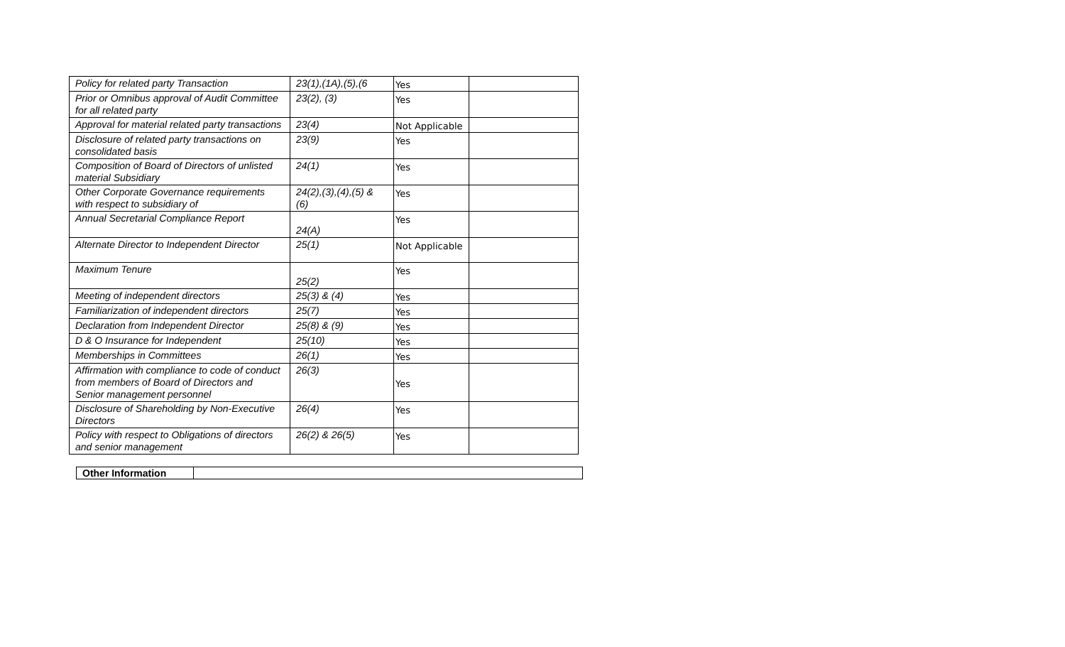| Policy for related party Transaction | 23(1),(1A),(5),(6 | Yes | |
| Prior or Omnibus approval of Audit Committee for all related party | 23(2), (3) | Yes | |
| Approval for material related party transactions | 23(4) | Not Applicable | |
| Disclosure of related party transactions on consolidated basis | 23(9) | Yes | |
| Composition of Board of Directors of unlisted material Subsidiary | 24(1) | Yes | |
| Other Corporate Governance requirements with respect to subsidiary of | 24(2),(3),(4),(5) & (6) | Yes | |
| Annual Secretarial Compliance Report | 24(A) | Yes | |
| Alternate Director to Independent Director | 25(1) | Not Applicable | |
| Maximum Tenure | 25(2) | Yes | |
| Meeting of independent directors | 25(3) & (4) | Yes | |
| Familiarization of independent directors | 25(7) | Yes | |
| Declaration from Independent Director | 25(8) & (9) | Yes | |
| D & O Insurance for Independent | 25(10) | Yes | |
| Memberships in Committees | 26(1) | Yes | |
| Affirmation with compliance to code of conduct from members of Board of Directors and Senior management personnel | 26(3) | Yes | |
| Disclosure of Shareholding by Non-Executive Directors | 26(4) | Yes | |
| Policy with respect to Obligations of directors and senior management | 26(2) & 26(5) | Yes | |
| Other Information | |